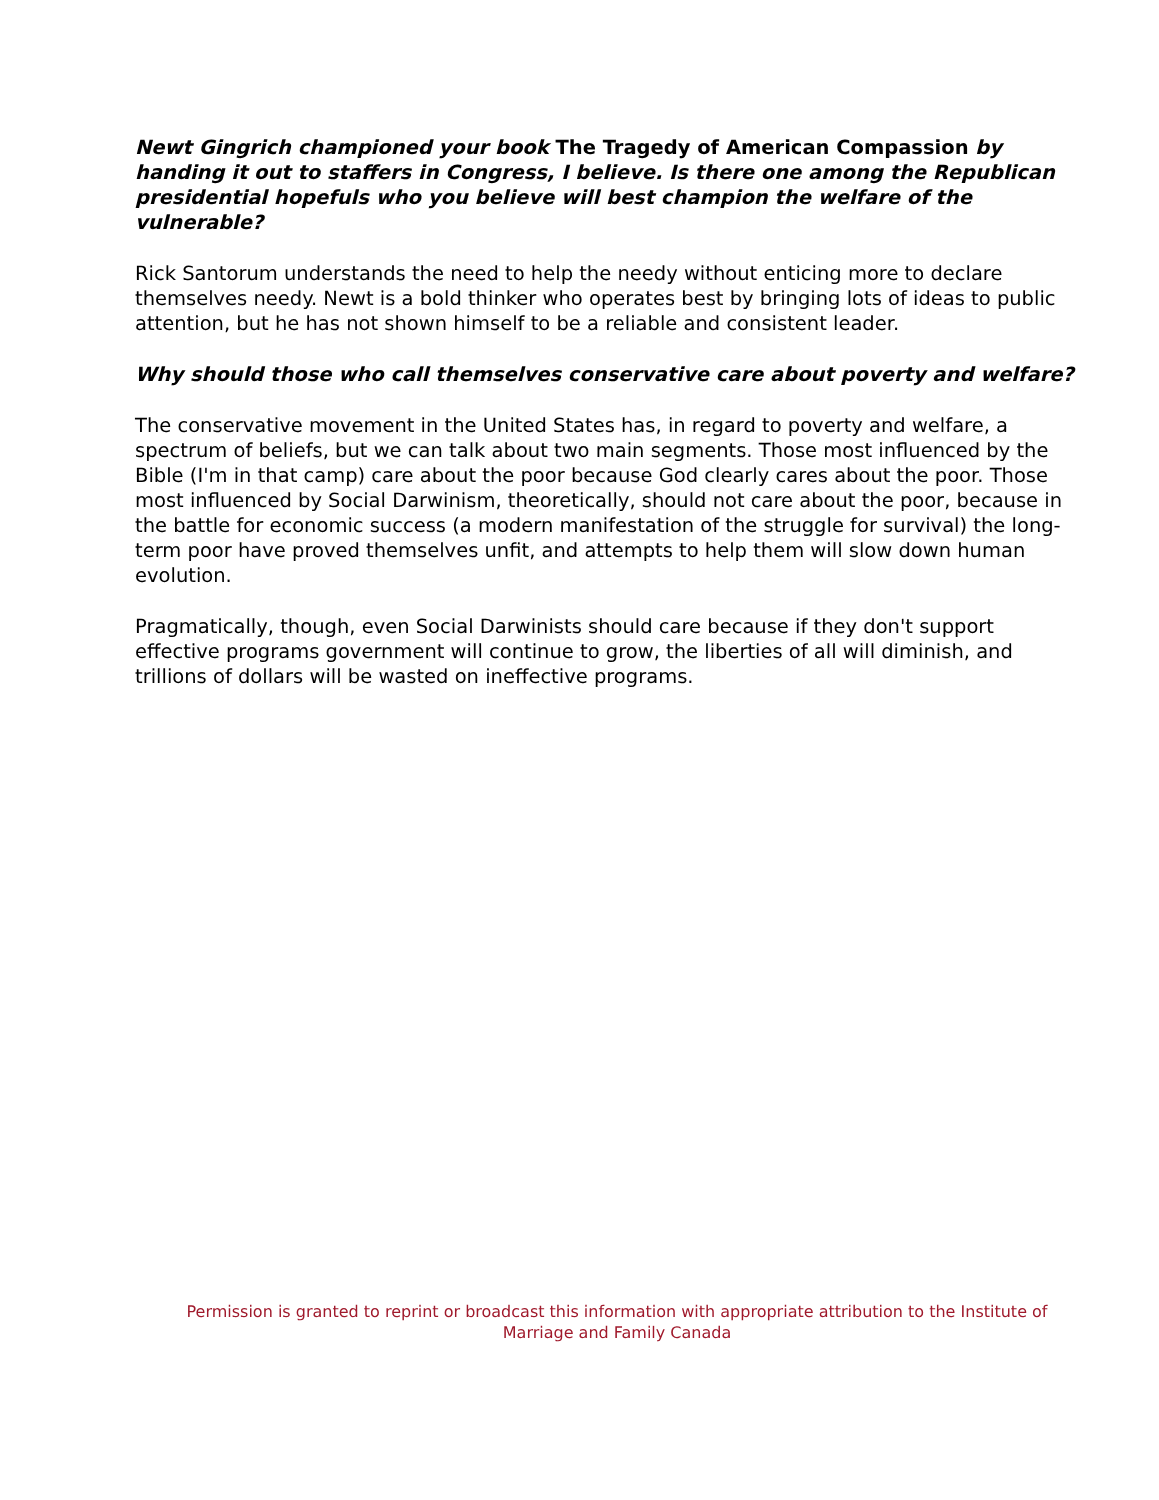Newt Gingrich championed your book The Tragedy of American Compassion by handing it out to staffers in Congress, I believe. Is there one among the Republican presidential hopefuls who you believe will best champion the welfare of the vulnerable?
Rick Santorum understands the need to help the needy without enticing more to declare themselves needy. Newt is a bold thinker who operates best by bringing lots of ideas to public attention, but he has not shown himself to be a reliable and consistent leader.
Why should those who call themselves conservative care about poverty and welfare?
The conservative movement in the United States has, in regard to poverty and welfare, a spectrum of beliefs, but we can talk about two main segments. Those most influenced by the Bible (I'm in that camp) care about the poor because God clearly cares about the poor. Those most influenced by Social Darwinism, theoretically, should not care about the poor, because in the battle for economic success (a modern manifestation of the struggle for survival) the long-term poor have proved themselves unfit, and attempts to help them will slow down human evolution.
Pragmatically, though, even Social Darwinists should care because if they don't support effective programs government will continue to grow, the liberties of all will diminish, and trillions of dollars will be wasted on ineffective programs.
Permission is granted to reprint or broadcast this information with appropriate attribution to the Institute of Marriage and Family Canada